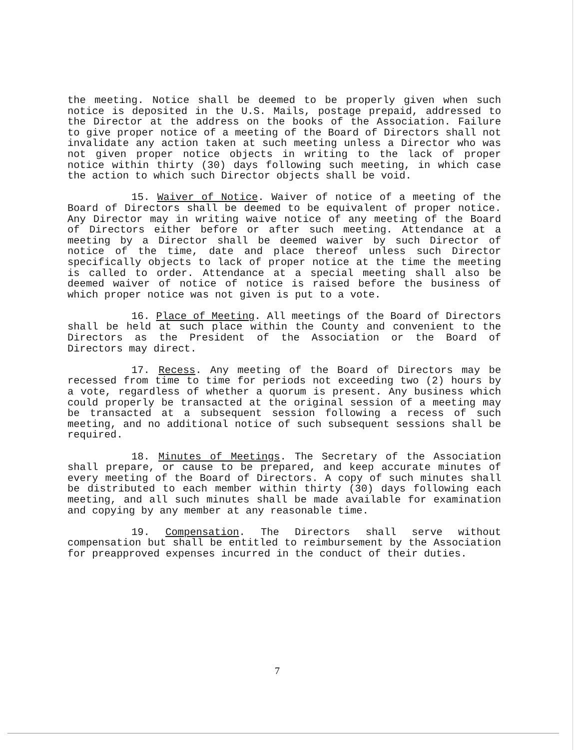the meeting. Notice shall be deemed to be properly given when such notice is deposited in the U.S. Mails, postage prepaid, addressed to the Director at the address on the books of the Association. Failure to give proper notice of a meeting of the Board of Directors shall not invalidate any action taken at such meeting unless a Director who was not given proper notice objects in writing to the lack of proper notice within thirty (30) days following such meeting, in which case the action to which such Director objects shall be void.
15. Waiver of Notice. Waiver of notice of a meeting of the Board of Directors shall be deemed to be equivalent of proper notice. Any Director may in writing waive notice of any meeting of the Board of Directors either before or after such meeting. Attendance at a meeting by a Director shall be deemed waiver by such Director of notice of the time, date and place thereof unless such Director specifically objects to lack of proper notice at the time the meeting is called to order. Attendance at a special meeting shall also be deemed waiver of notice of notice is raised before the business of which proper notice was not given is put to a vote.
16. Place of Meeting. All meetings of the Board of Directors shall be held at such place within the County and convenient to the Directors as the President of the Association or the Board of Directors may direct.
17. Recess. Any meeting of the Board of Directors may be recessed from time to time for periods not exceeding two (2) hours by a vote, regardless of whether a quorum is present. Any business which could properly be transacted at the original session of a meeting may be transacted at a subsequent session following a recess of such meeting, and no additional notice of such subsequent sessions shall be required.
18. Minutes of Meetings. The Secretary of the Association shall prepare, or cause to be prepared, and keep accurate minutes of every meeting of the Board of Directors. A copy of such minutes shall be distributed to each member within thirty (30) days following each meeting, and all such minutes shall be made available for examination and copying by any member at any reasonable time.
19. Compensation. The Directors shall serve without compensation but shall be entitled to reimbursement by the Association for preapproved expenses incurred in the conduct of their duties.
7